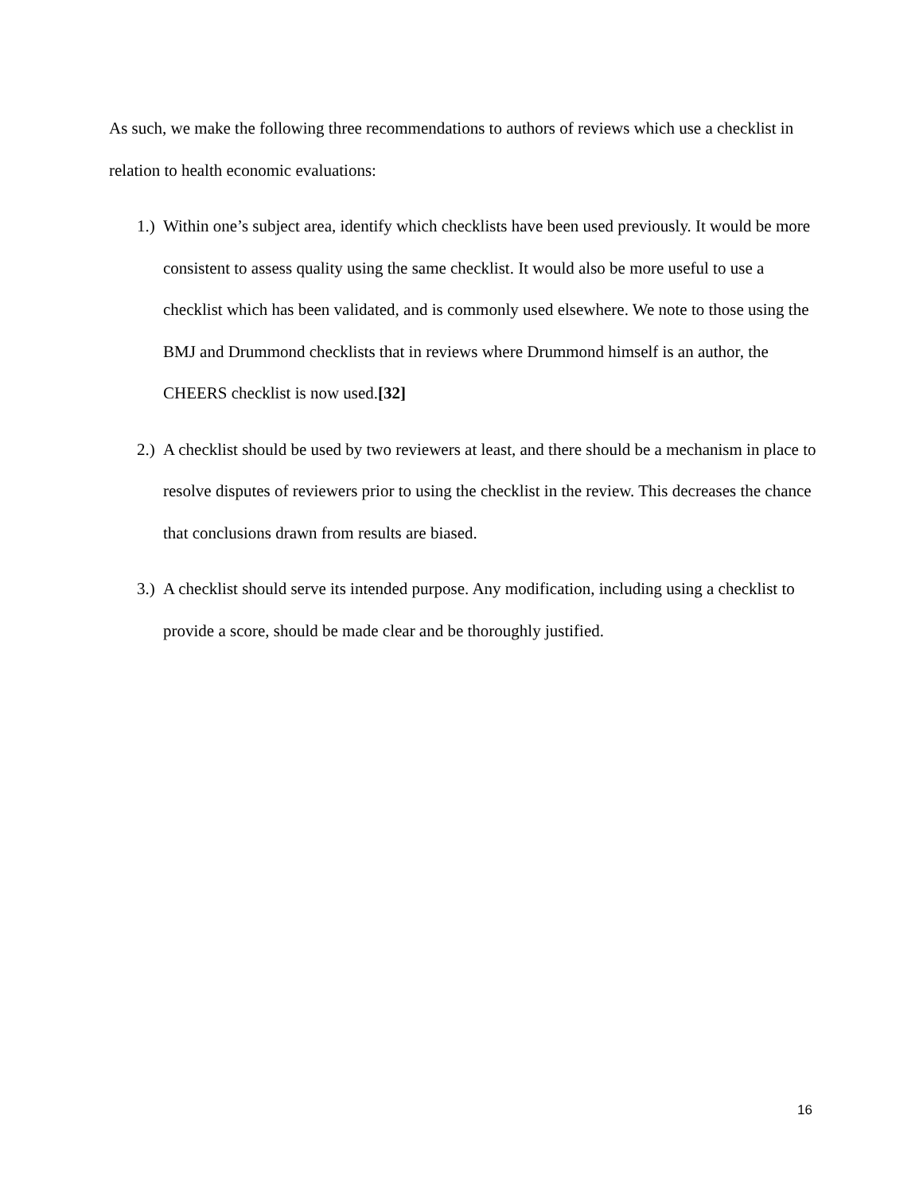As such, we make the following three recommendations to authors of reviews which use a checklist in relation to health economic evaluations:
1.) Within one’s subject area, identify which checklists have been used previously. It would be more consistent to assess quality using the same checklist. It would also be more useful to use a checklist which has been validated, and is commonly used elsewhere. We note to those using the BMJ and Drummond checklists that in reviews where Drummond himself is an author, the CHEERS checklist is now used.[32]
2.) A checklist should be used by two reviewers at least, and there should be a mechanism in place to resolve disputes of reviewers prior to using the checklist in the review. This decreases the chance that conclusions drawn from results are biased.
3.) A checklist should serve its intended purpose. Any modification, including using a checklist to provide a score, should be made clear and be thoroughly justified.
16